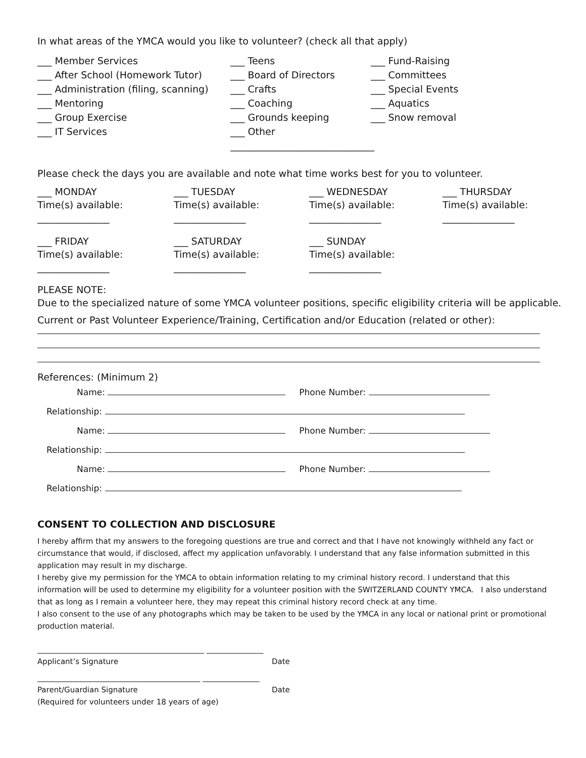In what areas of the YMCA would you like to volunteer? (check all that apply)
___ Member Services
___ Teens
___ Fund-Raising
___ After School (Homework Tutor)
___ Board of Directors
___ Committees
___ Administration (filing, scanning)
___ Crafts
___ Special Events
___ Mentoring
___ Coaching
___ Aquatics
___ Group Exercise
___ Grounds keeping
___ Snow removal
___ IT Services
___ Other ______________________________
Please check the days you are available and note what time works best for you to volunteer.
___ MONDAY
Time(s) available:
_______________
___ TUESDAY
Time(s) available:
_______________
___ WEDNESDAY
Time(s) available:
_______________
___ THURSDAY
Time(s) available:
_______________
___ FRIDAY
Time(s) available:
_______________
___ SATURDAY
Time(s) available:
_______________
___ SUNDAY
Time(s) available:
_______________
PLEASE NOTE:
Due to the specialized nature of some YMCA volunteer positions, specific eligibility criteria will be applicable.
Current or Past Volunteer Experience/Training, Certification and/or Education (related or other):
References: (Minimum 2)
Name: Phone Number:
Relationship:
Name: Phone Number:
Relationship:
Name: Phone Number:
Relationship:
CONSENT TO COLLECTION AND DISCLOSURE
I hereby affirm that my answers to the foregoing questions are true and correct and that I have not knowingly withheld any fact or circumstance that would, if disclosed, affect my application unfavorably. I understand that any false information submitted in this application may result in my discharge.
I hereby give my permission for the YMCA to obtain information relating to my criminal history record. I understand that this information will be used to determine my eligibility for a volunteer position with the SWITZERLAND COUNTY YMCA. I also understand that as long as I remain a volunteer here, they may repeat this criminal history record check at any time.
I also consent to the use of any photographs which may be taken to be used by the YMCA in any local or national print or promotional production material.
____________________________________________ _______________
Applicant’s Signature Date
___________________________________________ _______________
Parent/Guardian Signature Date
(Required for volunteers under 18 years of age)